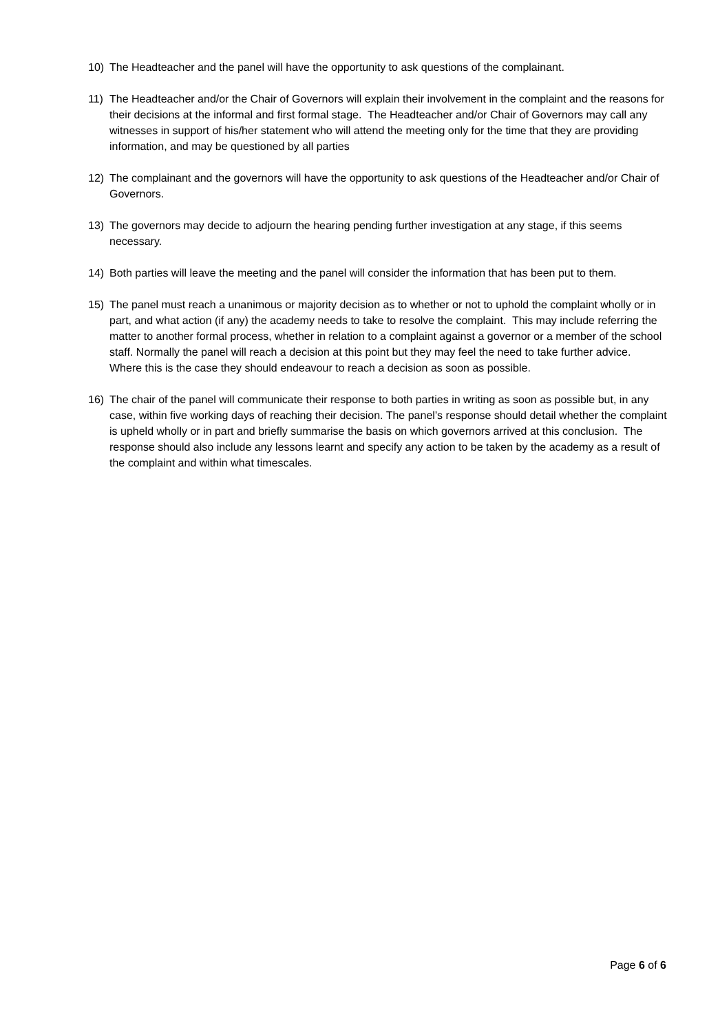10) The Headteacher and the panel will have the opportunity to ask questions of the complainant.
11) The Headteacher and/or the Chair of Governors will explain their involvement in the complaint and the reasons for their decisions at the informal and first formal stage. The Headteacher and/or Chair of Governors may call any witnesses in support of his/her statement who will attend the meeting only for the time that they are providing information, and may be questioned by all parties
12) The complainant and the governors will have the opportunity to ask questions of the Headteacher and/or Chair of Governors.
13) The governors may decide to adjourn the hearing pending further investigation at any stage, if this seems necessary.
14) Both parties will leave the meeting and the panel will consider the information that has been put to them.
15) The panel must reach a unanimous or majority decision as to whether or not to uphold the complaint wholly or in part, and what action (if any) the academy needs to take to resolve the complaint. This may include referring the matter to another formal process, whether in relation to a complaint against a governor or a member of the school staff. Normally the panel will reach a decision at this point but they may feel the need to take further advice. Where this is the case they should endeavour to reach a decision as soon as possible.
16) The chair of the panel will communicate their response to both parties in writing as soon as possible but, in any case, within five working days of reaching their decision. The panel’s response should detail whether the complaint is upheld wholly or in part and briefly summarise the basis on which governors arrived at this conclusion. The response should also include any lessons learnt and specify any action to be taken by the academy as a result of the complaint and within what timescales.
Page 6 of 6